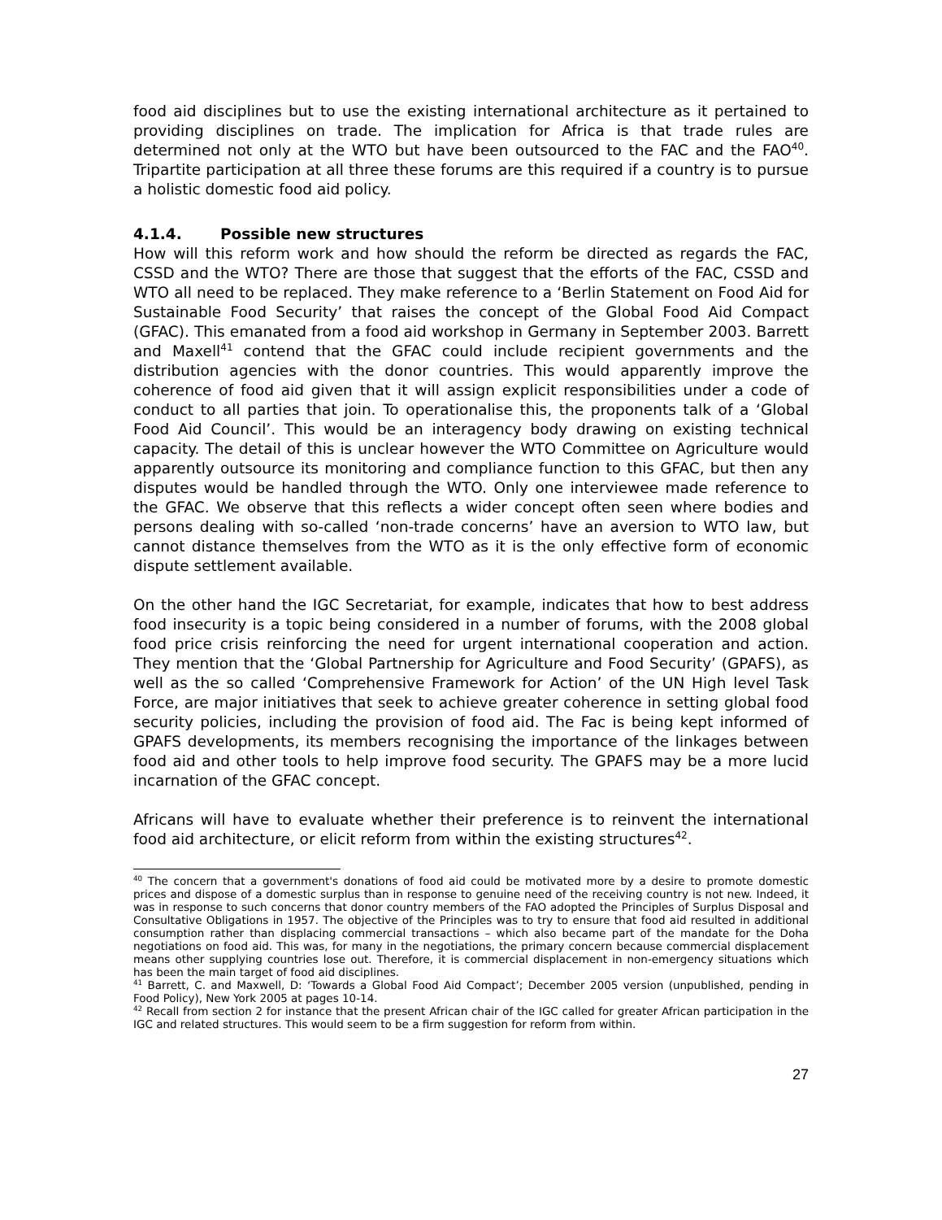food aid disciplines but to use the existing international architecture as it pertained to providing disciplines on trade. The implication for Africa is that trade rules are determined not only at the WTO but have been outsourced to the FAC and the FAO<sup>40</sup>. Tripartite participation at all three these forums are this required if a country is to pursue a holistic domestic food aid policy.
4.1.4. Possible new structures
How will this reform work and how should the reform be directed as regards the FAC, CSSD and the WTO? There are those that suggest that the efforts of the FAC, CSSD and WTO all need to be replaced. They make reference to a ‘Berlin Statement on Food Aid for Sustainable Food Security’ that raises the concept of the Global Food Aid Compact (GFAC). This emanated from a food aid workshop in Germany in September 2003. Barrett and Maxell<sup>41</sup> contend that the GFAC could include recipient governments and the distribution agencies with the donor countries. This would apparently improve the coherence of food aid given that it will assign explicit responsibilities under a code of conduct to all parties that join. To operationalise this, the proponents talk of a ‘Global Food Aid Council’. This would be an interagency body drawing on existing technical capacity. The detail of this is unclear however the WTO Committee on Agriculture would apparently outsource its monitoring and compliance function to this GFAC, but then any disputes would be handled through the WTO. Only one interviewee made reference to the GFAC. We observe that this reflects a wider concept often seen where bodies and persons dealing with so-called ‘non-trade concerns’ have an aversion to WTO law, but cannot distance themselves from the WTO as it is the only effective form of economic dispute settlement available.
On the other hand the IGC Secretariat, for example, indicates that how to best address food insecurity is a topic being considered in a number of forums, with the 2008 global food price crisis reinforcing the need for urgent international cooperation and action. They mention that the ‘Global Partnership for Agriculture and Food Security’ (GPAFS), as well as the so called ‘Comprehensive Framework for Action’ of the UN High level Task Force, are major initiatives that seek to achieve greater coherence in setting global food security policies, including the provision of food aid. The Fac is being kept informed of GPAFS developments, its members recognising the importance of the linkages between food aid and other tools to help improve food security. The GPAFS may be a more lucid incarnation of the GFAC concept.
Africans will have to evaluate whether their preference is to reinvent the international food aid architecture, or elicit reform from within the existing structures<sup>42</sup>.
<sup>40</sup> The concern that a government's donations of food aid could be motivated more by a desire to promote domestic prices and dispose of a domestic surplus than in response to genuine need of the receiving country is not new. Indeed, it was in response to such concerns that donor country members of the FAO adopted the Principles of Surplus Disposal and Consultative Obligations in 1957. The objective of the Principles was to try to ensure that food aid resulted in additional consumption rather than displacing commercial transactions – which also became part of the mandate for the Doha negotiations on food aid. This was, for many in the negotiations, the primary concern because commercial displacement means other supplying countries lose out. Therefore, it is commercial displacement in non-emergency situations which has been the main target of food aid disciplines.
<sup>41</sup> Barrett, C. and Maxwell, D: ‘Towards a Global Food Aid Compact’; December 2005 version (unpublished, pending in Food Policy), New York 2005 at pages 10-14.
<sup>42</sup> Recall from section 2 for instance that the present African chair of the IGC called for greater African participation in the IGC and related structures. This would seem to be a firm suggestion for reform from within.
27